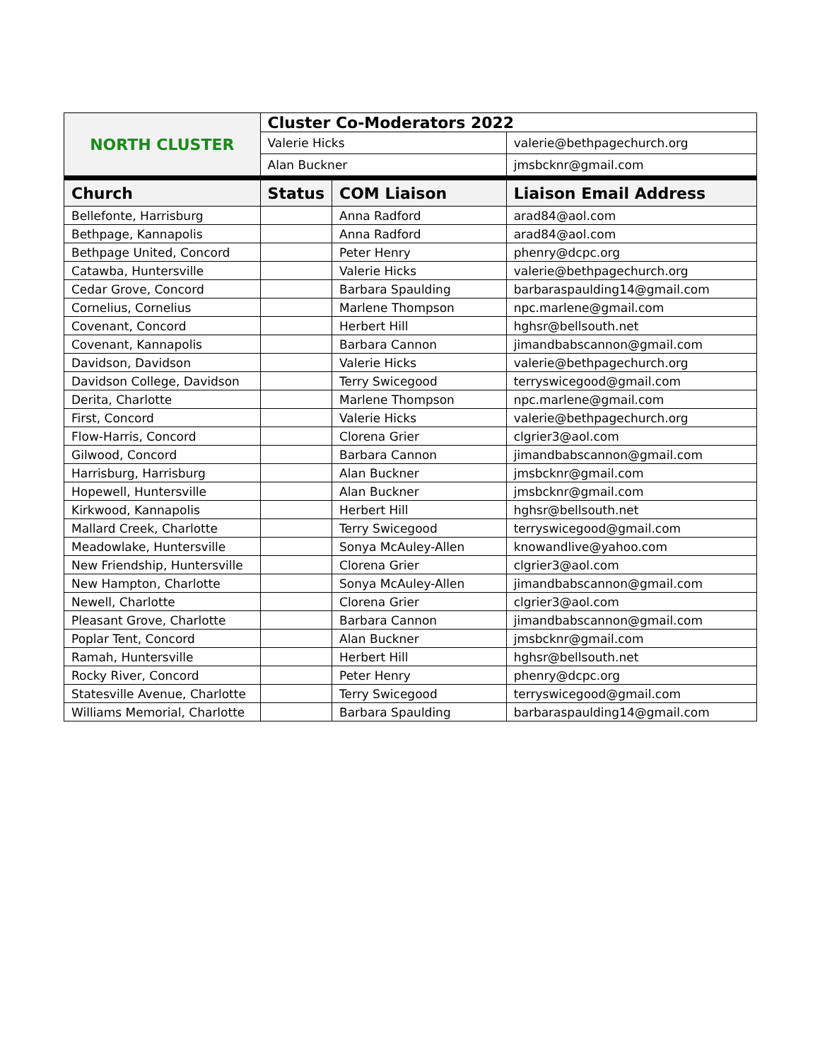| NORTH CLUSTER | Cluster Co-Moderators 2022 | | |
| | Valerie Hicks | | valerie@bethpagechurch.org |
| | Alan Buckner | | jmsbcknr@gmail.com |
| Church | Status | COM Liaison | Liaison Email Address |
| Bellefonte, Harrisburg | | Anna Radford | arad84@aol.com |
| Bethpage, Kannapolis | | Anna Radford | arad84@aol.com |
| Bethpage United, Concord | | Peter Henry | phenry@dcpc.org |
| Catawba, Huntersville | | Valerie Hicks | valerie@bethpagechurch.org |
| Cedar Grove, Concord | | Barbara Spaulding | barbaraspaulding14@gmail.com |
| Cornelius, Cornelius | | Marlene Thompson | npc.marlene@gmail.com |
| Covenant, Concord | | Herbert Hill | hghsr@bellsouth.net |
| Covenant, Kannapolis | | Barbara Cannon | jimandbabscannon@gmail.com |
| Davidson, Davidson | | Valerie Hicks | valerie@bethpagechurch.org |
| Davidson College, Davidson | | Terry Swicegood | terryswicegood@gmail.com |
| Derita, Charlotte | | Marlene Thompson | npc.marlene@gmail.com |
| First, Concord | | Valerie Hicks | valerie@bethpagechurch.org |
| Flow-Harris, Concord | | Clorena Grier | clgrier3@aol.com |
| Gilwood, Concord | | Barbara Cannon | jimandbabscannon@gmail.com |
| Harrisburg, Harrisburg | | Alan Buckner | jmsbcknr@gmail.com |
| Hopewell, Huntersville | | Alan Buckner | jmsbcknr@gmail.com |
| Kirkwood, Kannapolis | | Herbert Hill | hghsr@bellsouth.net |
| Mallard Creek, Charlotte | | Terry Swicegood | terryswicegood@gmail.com |
| Meadowlake, Huntersville | | Sonya McAuley-Allen | knowandlive@yahoo.com |
| New Friendship, Huntersville | | Clorena Grier | clgrier3@aol.com |
| New Hampton, Charlotte | | Sonya McAuley-Allen | jimandbabscannon@gmail.com |
| Newell, Charlotte | | Clorena Grier | clgrier3@aol.com |
| Pleasant Grove, Charlotte | | Barbara Cannon | jimandbabscannon@gmail.com |
| Poplar Tent, Concord | | Alan Buckner | jmsbcknr@gmail.com |
| Ramah, Huntersville | | Herbert Hill | hghsr@bellsouth.net |
| Rocky River, Concord | | Peter Henry | phenry@dcpc.org |
| Statesville Avenue, Charlotte | | Terry Swicegood | terryswicegood@gmail.com |
| Williams Memorial, Charlotte | | Barbara Spaulding | barbaraspaulding14@gmail.com |